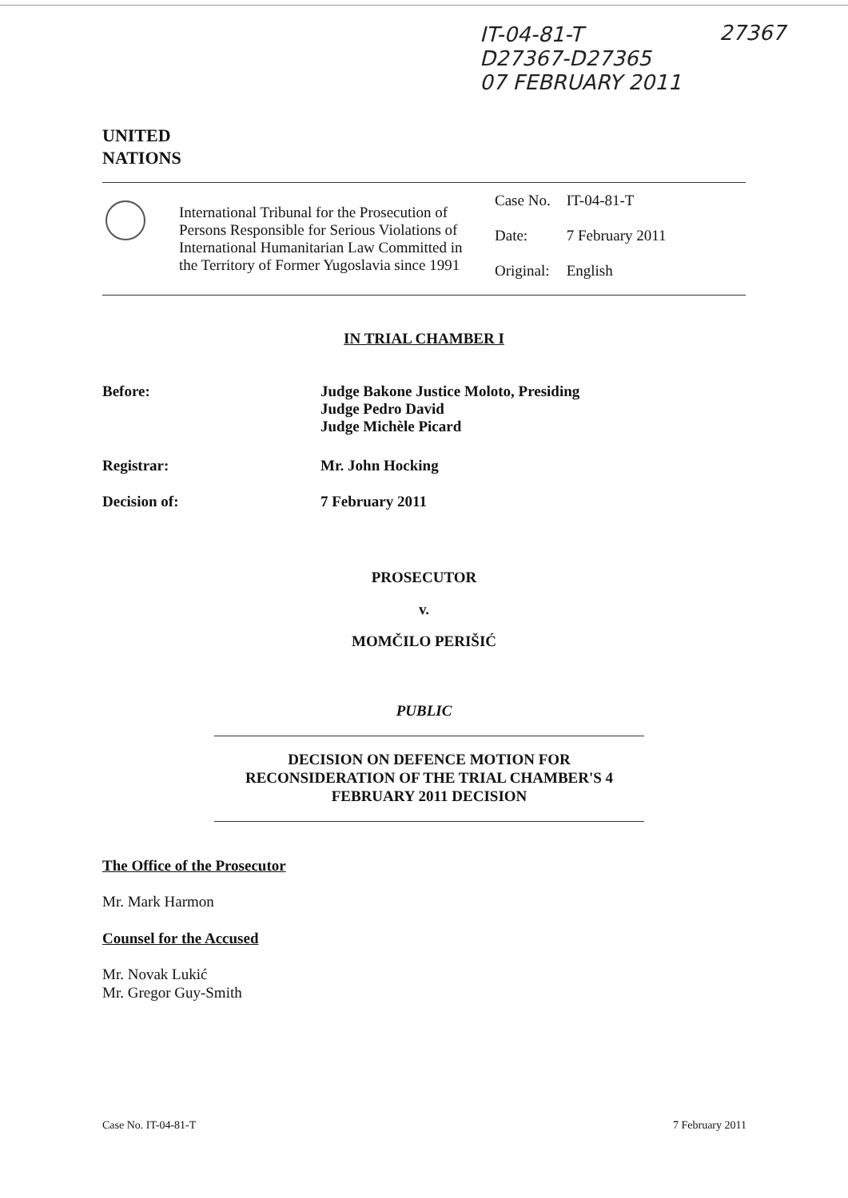IT-04-81-T
D27367-D27365
07 FEBRUARY 2011
27367
UNITED
NATIONS
International Tribunal for the Prosecution of Persons Responsible for Serious Violations of International Humanitarian Law Committed in the Territory of Former Yugoslavia since 1991
| Case No. | IT-04-81-T |
| Date: | 7 February 2011 |
| Original: | English |
IN TRIAL CHAMBER I
Before: Judge Bakone Justice Moloto, Presiding
Judge Pedro David
Judge Michèle Picard
Registrar: Mr. John Hocking
Decision of: 7 February 2011
PROSECUTOR
v.
MOMČILO PERIŠIĆ
PUBLIC
DECISION ON DEFENCE MOTION FOR RECONSIDERATION OF THE TRIAL CHAMBER'S 4 FEBRUARY 2011 DECISION
The Office of the Prosecutor
Mr. Mark Harmon
Counsel for the Accused
Mr. Novak Lukić
Mr. Gregor Guy-Smith
Case No. IT-04-81-T 7 February 2011